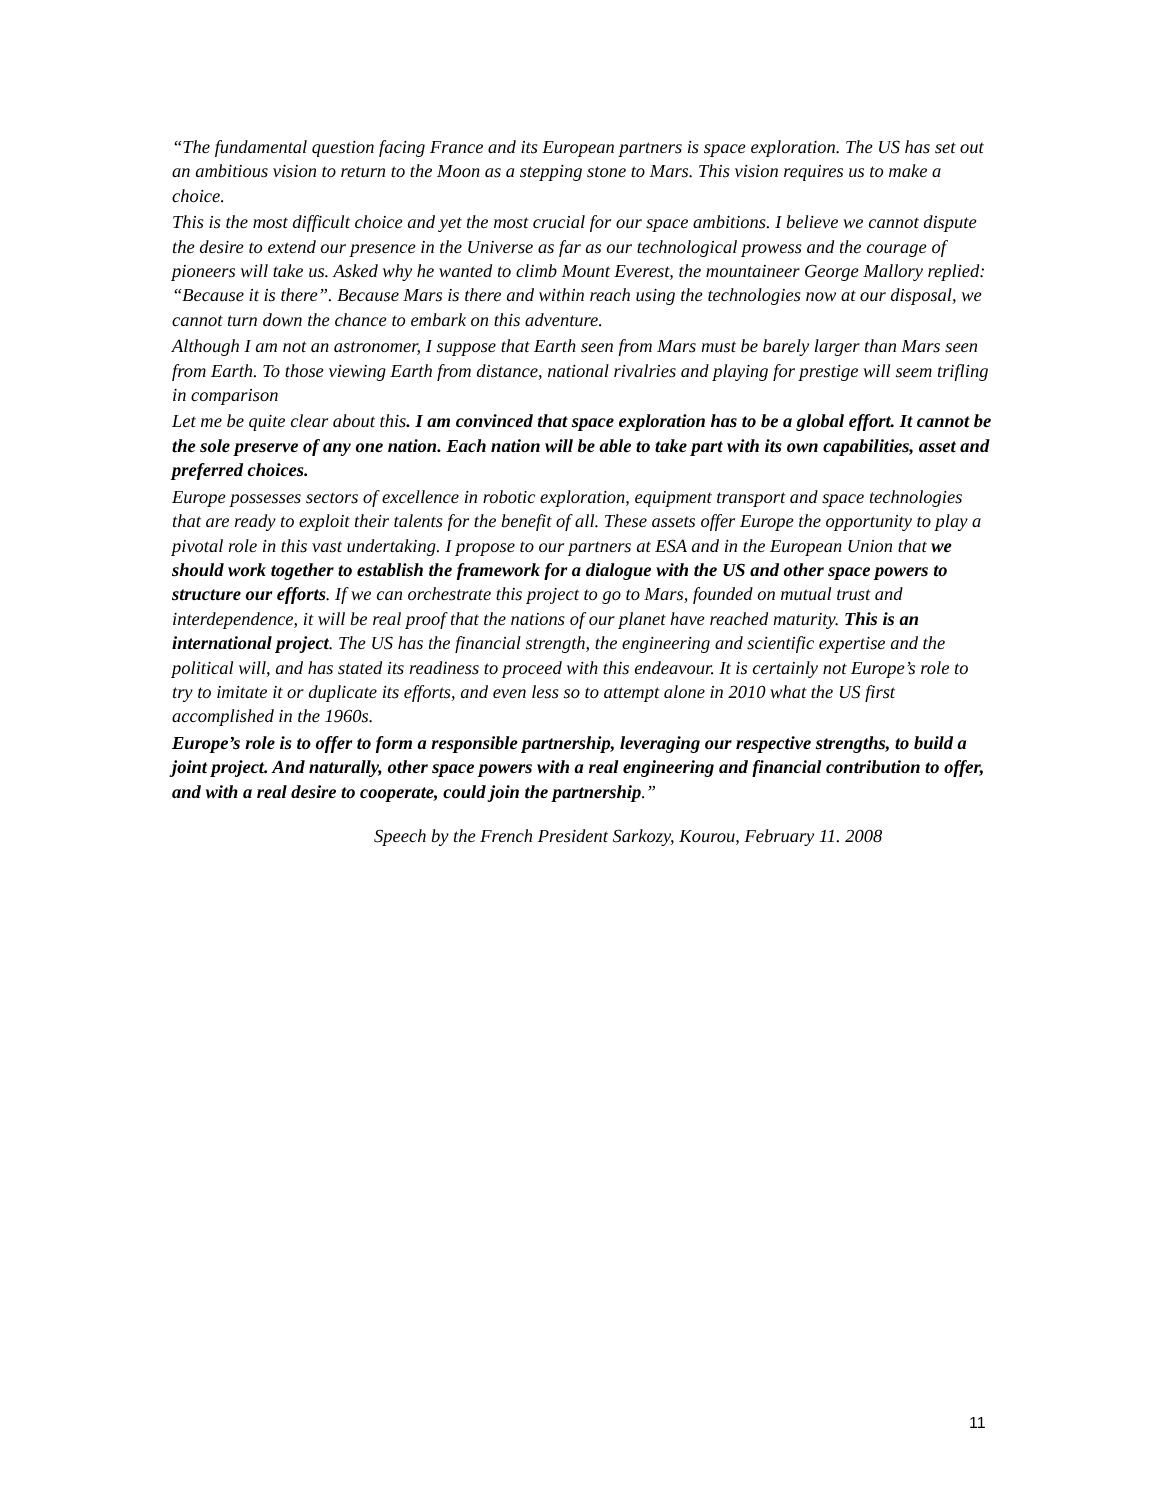“The fundamental question facing France and its European partners is space exploration. The US has set out an ambitious vision to return to the Moon as a stepping stone to Mars. This vision requires us to make a choice.
This is the most difficult choice and yet the most crucial for our space ambitions. I believe we cannot dispute the desire to extend our presence in the Universe as far as our technological prowess and the courage of pioneers will take us. Asked why he wanted to climb Mount Everest, the mountaineer George Mallory replied: “Because it is there”. Because Mars is there and within reach using the technologies now at our disposal, we cannot turn down the chance to embark on this adventure.
Although I am not an astronomer, I suppose that Earth seen from Mars must be barely larger than Mars seen from Earth. To those viewing Earth from distance, national rivalries and playing for prestige will seem trifling in comparison
Let me be quite clear about this. I am convinced that space exploration has to be a global effort. It cannot be the sole preserve of any one nation. Each nation will be able to take part with its own capabilities, asset and preferred choices.
Europe possesses sectors of excellence in robotic exploration, equipment transport and space technologies that are ready to exploit their talents for the benefit of all. These assets offer Europe the opportunity to play a pivotal role in this vast undertaking. I propose to our partners at ESA and in the European Union that we should work together to establish the framework for a dialogue with the US and other space powers to structure our efforts. If we can orchestrate this project to go to Mars, founded on mutual trust and interdependence, it will be real proof that the nations of our planet have reached maturity. This is an international project. The US has the financial strength, the engineering and scientific expertise and the political will, and has stated its readiness to proceed with this endeavour. It is certainly not Europe’s role to try to imitate it or duplicate its efforts, and even less so to attempt alone in 2010 what the US first accomplished in the 1960s.
Europe’s role is to offer to form a responsible partnership, leveraging our respective strengths, to build a joint project. And naturally, other space powers with a real engineering and financial contribution to offer, and with a real desire to cooperate, could join the partnership.”
Speech by the French President Sarkozy, Kourou, February 11. 2008
11